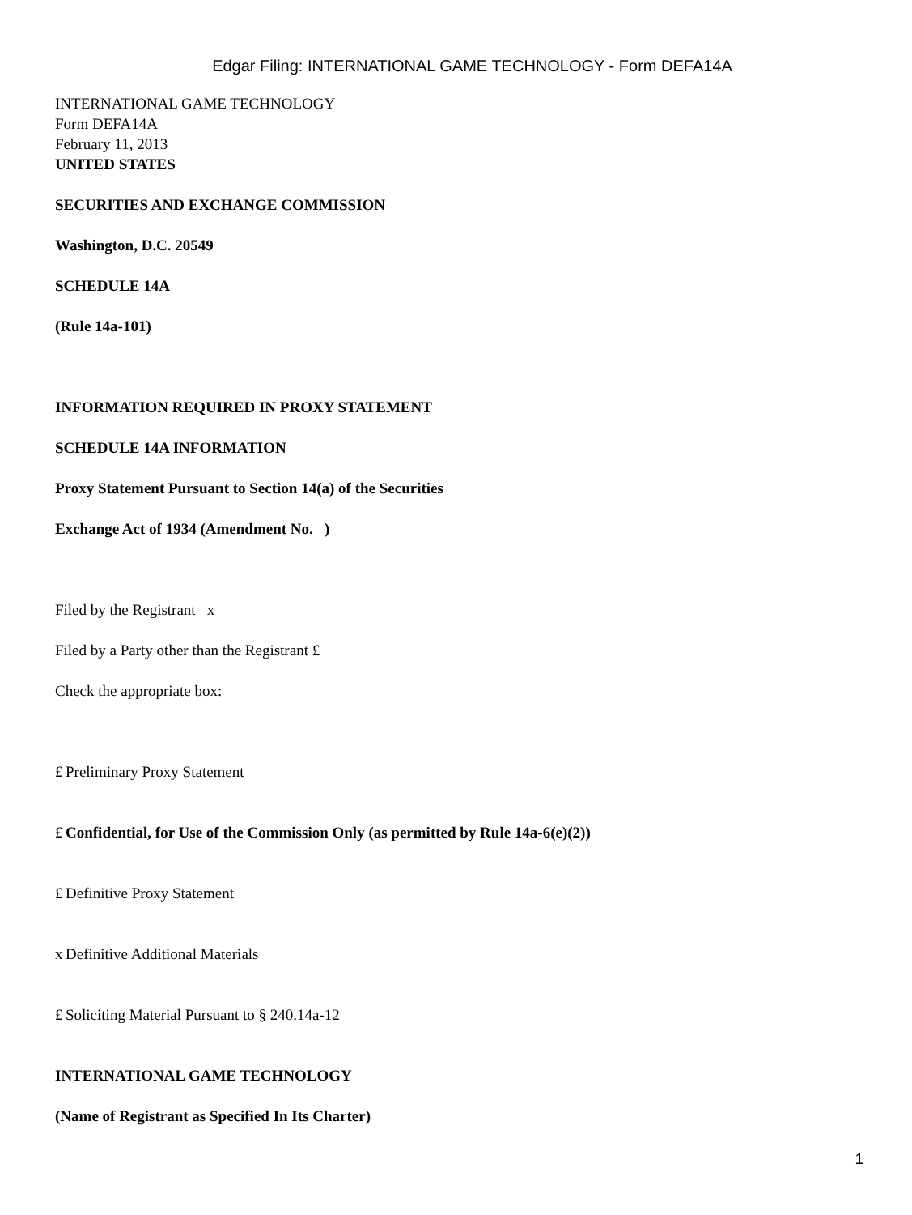Edgar Filing: INTERNATIONAL GAME TECHNOLOGY - Form DEFA14A
INTERNATIONAL GAME TECHNOLOGY
Form DEFA14A
February 11, 2013
UNITED STATES
SECURITIES AND EXCHANGE COMMISSION
Washington, D.C. 20549
SCHEDULE 14A
(Rule 14a-101)
INFORMATION REQUIRED IN PROXY STATEMENT
SCHEDULE 14A INFORMATION
Proxy Statement Pursuant to Section 14(a) of the Securities
Exchange Act of 1934 (Amendment No. )
Filed by the Registrant x
Filed by a Party other than the Registrant £
Check the appropriate box:
£ Preliminary Proxy Statement
£ Confidential, for Use of the Commission Only (as permitted by Rule 14a-6(e)(2))
£ Definitive Proxy Statement
x Definitive Additional Materials
£ Soliciting Material Pursuant to § 240.14a-12
INTERNATIONAL GAME TECHNOLOGY
(Name of Registrant as Specified In Its Charter)
1